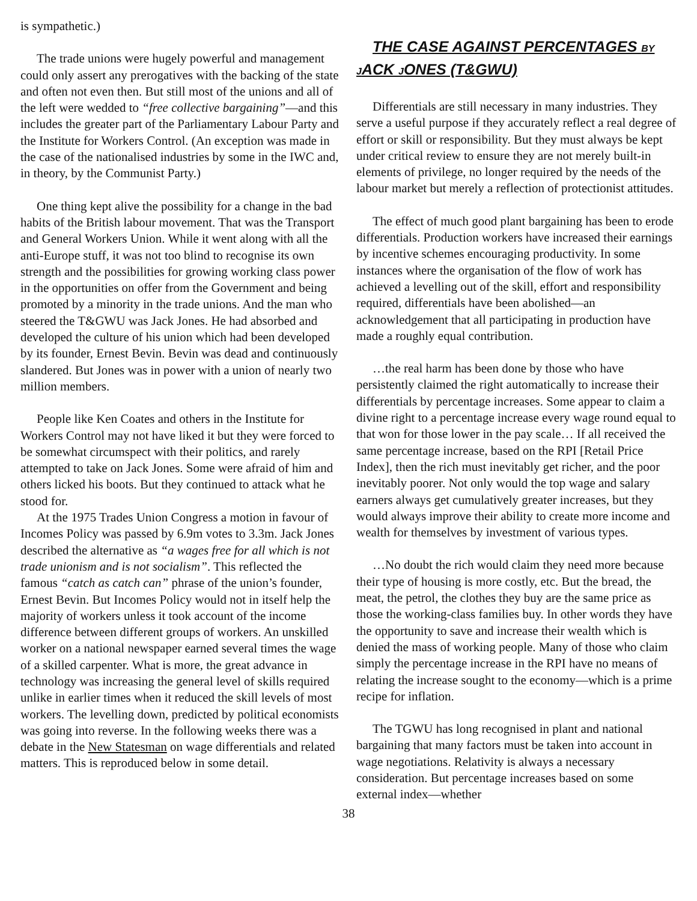is sympathetic.)
The trade unions were hugely powerful and management could only assert any prerogatives with the backing of the state and often not even then. But still most of the unions and all of the left were wedded to “free collective bargaining”—and this includes the greater part of the Parliamentary Labour Party and the Institute for Workers Control. (An exception was made in the case of the nationalised industries by some in the IWC and, in theory, by the Communist Party.)
One thing kept alive the possibility for a change in the bad habits of the British labour movement. That was the Transport and General Workers Union. While it went along with all the anti-Europe stuff, it was not too blind to recognise its own strength and the possibilities for growing working class power in the opportunities on offer from the Government and being promoted by a minority in the trade unions. And the man who steered the T&GWU was Jack Jones. He had absorbed and developed the culture of his union which had been developed by its founder, Ernest Bevin. Bevin was dead and continuously slandered. But Jones was in power with a union of nearly two million members.
People like Ken Coates and others in the Institute for Workers Control may not have liked it but they were forced to be somewhat circumspect with their politics, and rarely attempted to take on Jack Jones. Some were afraid of him and others licked his boots. But they continued to attack what he stood for.
At the 1975 Trades Union Congress a motion in favour of Incomes Policy was passed by 6.9m votes to 3.3m. Jack Jones described the alternative as “a wages free for all which is not trade unionism and is not socialism”. This reflected the famous “catch as catch can” phrase of the union’s founder, Ernest Bevin. But Incomes Policy would not in itself help the majority of workers unless it took account of the income difference between different groups of workers. An unskilled worker on a national newspaper earned several times the wage of a skilled carpenter. What is more, the great advance in technology was increasing the general level of skills required unlike in earlier times when it reduced the skill levels of most workers. The levelling down, predicted by political economists was going into reverse. In the following weeks there was a debate in the New Statesman on wage differentials and related matters. This is reproduced below in some detail.
THE CASE AGAINST PERCENTAGES BY JACK JONES (T&GWU)
Differentials are still necessary in many industries. They serve a useful purpose if they accurately reflect a real degree of effort or skill or responsibility. But they must always be kept under critical review to ensure they are not merely built-in elements of privilege, no longer required by the needs of the labour market but merely a reflection of protectionist attitudes.
The effect of much good plant bargaining has been to erode differentials. Production workers have increased their earnings by incentive schemes encouraging productivity. In some instances where the organisation of the flow of work has achieved a levelling out of the skill, effort and responsibility required, differentials have been abolished—an acknowledgement that all participating in production have made a roughly equal contribution.
…the real harm has been done by those who have persistently claimed the right automatically to increase their differentials by percentage increases. Some appear to claim a divine right to a percentage increase every wage round equal to that won for those lower in the pay scale… If all received the same percentage increase, based on the RPI [Retail Price Index], then the rich must inevitably get richer, and the poor inevitably poorer. Not only would the top wage and salary earners always get cumulatively greater increases, but they would always improve their ability to create more income and wealth for themselves by investment of various types.
…No doubt the rich would claim they need more because their type of housing is more costly, etc. But the bread, the meat, the petrol, the clothes they buy are the same price as those the working-class families buy. In other words they have the opportunity to save and increase their wealth which is denied the mass of working people. Many of those who claim simply the percentage increase in the RPI have no means of relating the increase sought to the economy—which is a prime recipe for inflation.
The TGWU has long recognised in plant and national bargaining that many factors must be taken into account in wage negotiations. Relativity is always a necessary consideration. But percentage increases based on some external index—whether
38